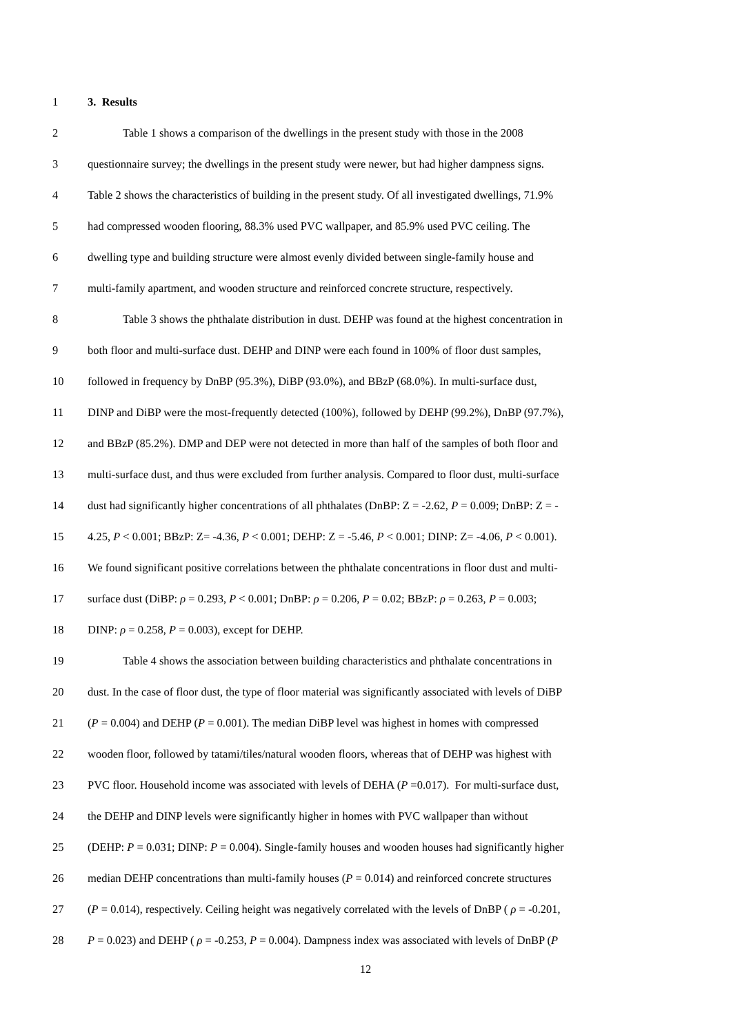1 3. Results
2 Table 1 shows a comparison of the dwellings in the present study with those in the 2008
3 questionnaire survey; the dwellings in the present study were newer, but had higher dampness signs.
4 Table 2 shows the characteristics of building in the present study. Of all investigated dwellings, 71.9%
5 had compressed wooden flooring, 88.3% used PVC wallpaper, and 85.9% used PVC ceiling. The
6 dwelling type and building structure were almost evenly divided between single-family house and
7 multi-family apartment, and wooden structure and reinforced concrete structure, respectively.
8 Table 3 shows the phthalate distribution in dust. DEHP was found at the highest concentration in
9 both floor and multi-surface dust. DEHP and DINP were each found in 100% of floor dust samples,
10 followed in frequency by DnBP (95.3%), DiBP (93.0%), and BBzP (68.0%). In multi-surface dust,
11 DINP and DiBP were the most-frequently detected (100%), followed by DEHP (99.2%), DnBP (97.7%),
12 and BBzP (85.2%). DMP and DEP were not detected in more than half of the samples of both floor and
13 multi-surface dust, and thus were excluded from further analysis. Compared to floor dust, multi-surface
14 dust had significantly higher concentrations of all phthalates (DnBP: Z = -2.62, P = 0.009; DnBP: Z = -
15 4.25, P < 0.001; BBzP: Z= -4.36, P < 0.001; DEHP: Z = -5.46, P < 0.001; DINP: Z= -4.06, P < 0.001).
16 We found significant positive correlations between the phthalate concentrations in floor dust and multi-
17 surface dust (DiBP: ρ = 0.293, P < 0.001; DnBP: ρ = 0.206, P = 0.02; BBzP: ρ = 0.263, P = 0.003;
18 DINP: ρ = 0.258, P = 0.003), except for DEHP.
19 Table 4 shows the association between building characteristics and phthalate concentrations in
20 dust. In the case of floor dust, the type of floor material was significantly associated with levels of DiBP
21 (P = 0.004) and DEHP (P = 0.001). The median DiBP level was highest in homes with compressed
22 wooden floor, followed by tatami/tiles/natural wooden floors, whereas that of DEHP was highest with
23 PVC floor. Household income was associated with levels of DEHA (P =0.017). For multi-surface dust,
24 the DEHP and DINP levels were significantly higher in homes with PVC wallpaper than without
25 (DEHP: P = 0.031; DINP: P = 0.004). Single-family houses and wooden houses had significantly higher
26 median DEHP concentrations than multi-family houses (P = 0.014) and reinforced concrete structures
27 (P = 0.014), respectively. Ceiling height was negatively correlated with the levels of DnBP ( ρ = -0.201,
28 P = 0.023) and DEHP ( ρ = -0.253, P = 0.004). Dampness index was associated with levels of DnBP (P
12